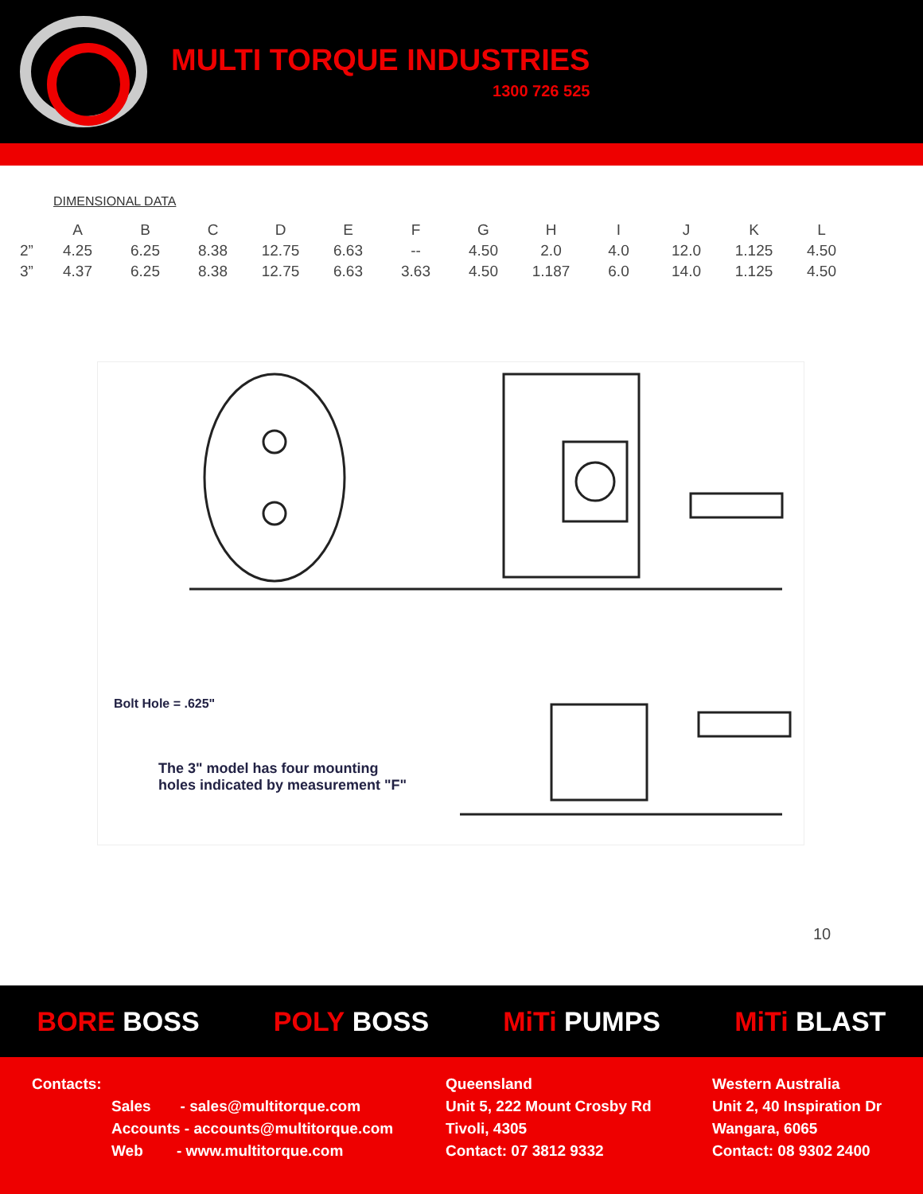MULTI TORQUE INDUSTRIES
1300 726 525
DIMENSIONAL DATA
| | A | B | C | D | E | F | G | H | I | J | K | L |
| --- | --- | --- | --- | --- | --- | --- | --- | --- | --- | --- | --- | --- |
| 2” | 4.25 | 6.25 | 8.38 | 12.75 | 6.63 | -- | 4.50 | 2.0 | 4.0 | 12.0 | 1.125 | 4.50 |
| 3” | 4.37 | 6.25 | 8.38 | 12.75 | 6.63 | 3.63 | 4.50 | 1.187 | 6.0 | 14.0 | 1.125 | 4.50 |
Bolt Hole = .625"
The 3" model has four mounting
holes indicated by measurement "F"
10
BORE BOSS POLY BOSS MiTi PUMPS MiTi BLAST
Contacts:
Sales - sales@multitorque.com
Accounts - accounts@multitorque.com
Web - www.multitorque.com
Queensland
Unit 5, 222 Mount Crosby Rd
Tivoli, 4305
Contact: 07 3812 9332
Western Australia
Unit 2, 40 Inspiration Dr
Wangara, 6065
Contact: 08 9302 2400